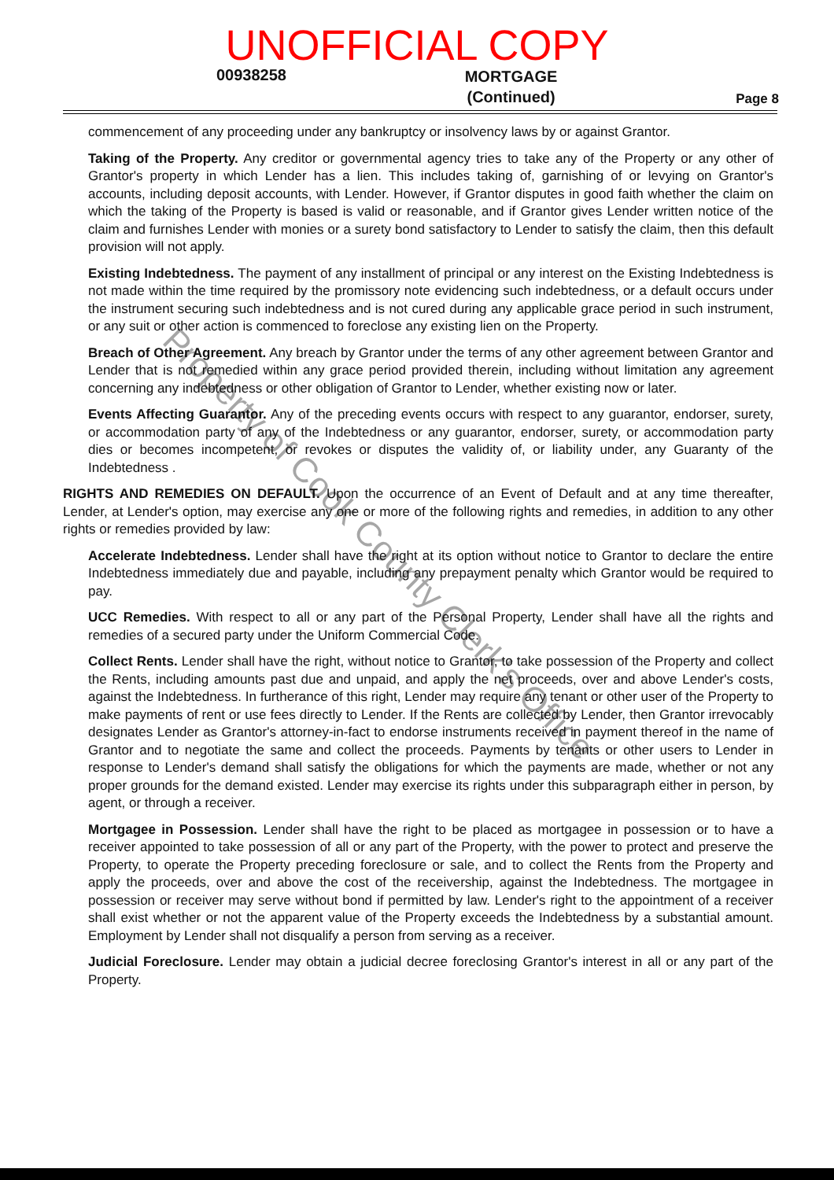UNOFFICIAL COPY
00938258 MORTGAGE
(Continued) Page 8
commencement of any proceeding under any bankruptcy or insolvency laws by or against Grantor.
Taking of the Property. Any creditor or governmental agency tries to take any of the Property or any other of Grantor's property in which Lender has a lien. This includes taking of, garnishing of or levying on Grantor's accounts, including deposit accounts, with Lender. However, if Grantor disputes in good faith whether the claim on which the taking of the Property is based is valid or reasonable, and if Grantor gives Lender written notice of the claim and furnishes Lender with monies or a surety bond satisfactory to Lender to satisfy the claim, then this default provision will not apply.
Existing Indebtedness. The payment of any installment of principal or any interest on the Existing Indebtedness is not made within the time required by the promissory note evidencing such indebtedness, or a default occurs under the instrument securing such indebtedness and is not cured during any applicable grace period in such instrument, or any suit or other action is commenced to foreclose any existing lien on the Property.
Breach of Other Agreement. Any breach by Grantor under the terms of any other agreement between Grantor and Lender that is not remedied within any grace period provided therein, including without limitation any agreement concerning any indebtedness or other obligation of Grantor to Lender, whether existing now or later.
Events Affecting Guarantor. Any of the preceding events occurs with respect to any guarantor, endorser, surety, or accommodation party of any of the Indebtedness or any guarantor, endorser, surety, or accommodation party dies or becomes incompetent, or revokes or disputes the validity of, or liability under, any Guaranty of the Indebtedness .
RIGHTS AND REMEDIES ON DEFAULT. Upon the occurrence of an Event of Default and at any time thereafter, Lender, at Lender's option, may exercise any one or more of the following rights and remedies, in addition to any other rights or remedies provided by law:
Accelerate Indebtedness. Lender shall have the right at its option without notice to Grantor to declare the entire Indebtedness immediately due and payable, including any prepayment penalty which Grantor would be required to pay.
UCC Remedies. With respect to all or any part of the Personal Property, Lender shall have all the rights and remedies of a secured party under the Uniform Commercial Code.
Collect Rents. Lender shall have the right, without notice to Grantor, to take possession of the Property and collect the Rents, including amounts past due and unpaid, and apply the net proceeds, over and above Lender's costs, against the Indebtedness. In furtherance of this right, Lender may require any tenant or other user of the Property to make payments of rent or use fees directly to Lender. If the Rents are collected by Lender, then Grantor irrevocably designates Lender as Grantor's attorney-in-fact to endorse instruments received in payment thereof in the name of Grantor and to negotiate the same and collect the proceeds. Payments by tenants or other users to Lender in response to Lender's demand shall satisfy the obligations for which the payments are made, whether or not any proper grounds for the demand existed. Lender may exercise its rights under this subparagraph either in person, by agent, or through a receiver.
Mortgagee in Possession. Lender shall have the right to be placed as mortgagee in possession or to have a receiver appointed to take possession of all or any part of the Property, with the power to protect and preserve the Property, to operate the Property preceding foreclosure or sale, and to collect the Rents from the Property and apply the proceeds, over and above the cost of the receivership, against the Indebtedness. The mortgagee in possession or receiver may serve without bond if permitted by law. Lender's right to the appointment of a receiver shall exist whether or not the apparent value of the Property exceeds the Indebtedness by a substantial amount. Employment by Lender shall not disqualify a person from serving as a receiver.
Judicial Foreclosure. Lender may obtain a judicial decree foreclosing Grantor's interest in all or any part of the Property.
Property of Cook County Clerk's Office